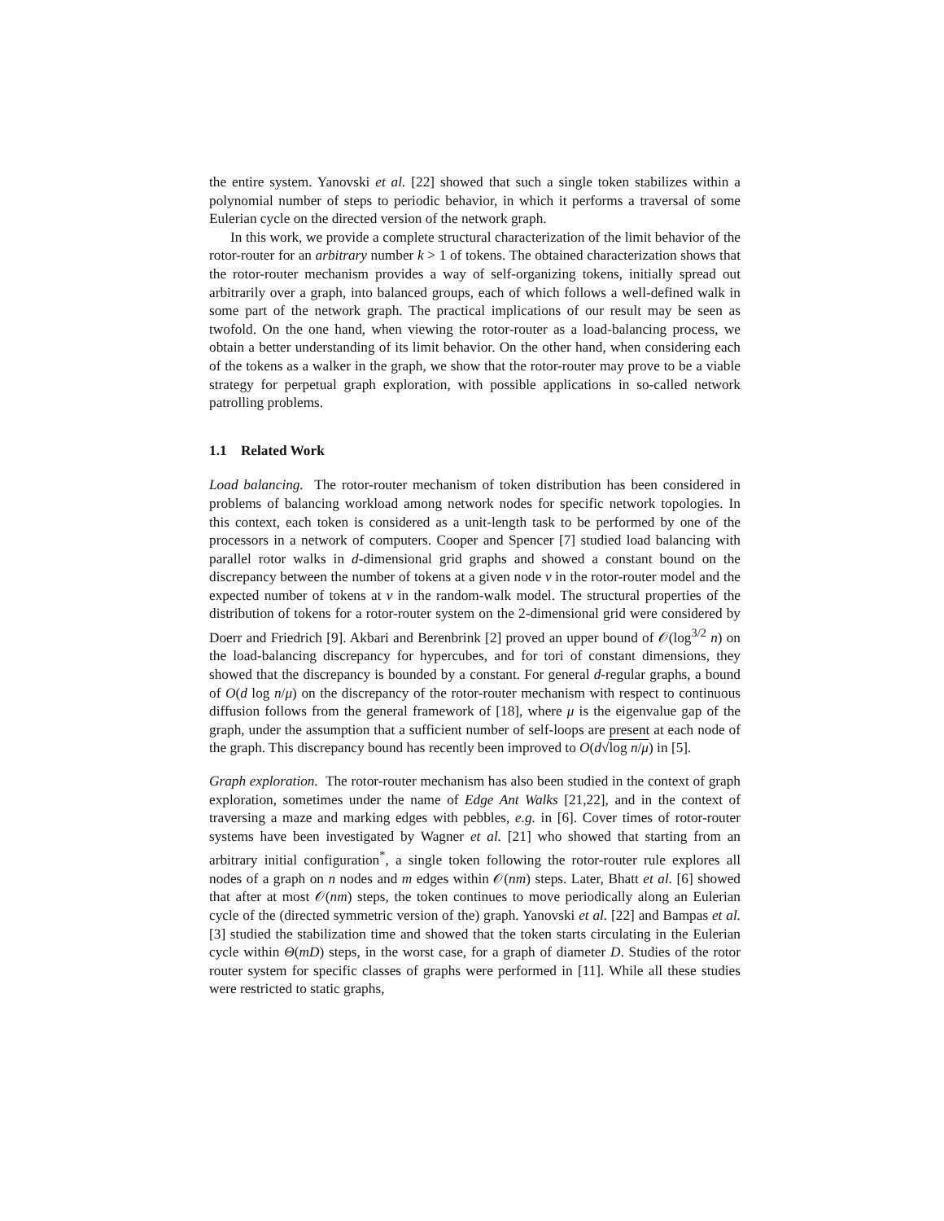the entire system. Yanovski et al. [22] showed that such a single token stabilizes within a polynomial number of steps to periodic behavior, in which it performs a traversal of some Eulerian cycle on the directed version of the network graph.
In this work, we provide a complete structural characterization of the limit behavior of the rotor-router for an arbitrary number k > 1 of tokens. The obtained characterization shows that the rotor-router mechanism provides a way of self-organizing tokens, initially spread out arbitrarily over a graph, into balanced groups, each of which follows a well-defined walk in some part of the network graph. The practical implications of our result may be seen as twofold. On the one hand, when viewing the rotor-router as a load-balancing process, we obtain a better understanding of its limit behavior. On the other hand, when considering each of the tokens as a walker in the graph, we show that the rotor-router may prove to be a viable strategy for perpetual graph exploration, with possible applications in so-called network patrolling problems.
1.1 Related Work
Load balancing. The rotor-router mechanism of token distribution has been considered in problems of balancing workload among network nodes for specific network topologies. In this context, each token is considered as a unit-length task to be performed by one of the processors in a network of computers. Cooper and Spencer [7] studied load balancing with parallel rotor walks in d-dimensional grid graphs and showed a constant bound on the discrepancy between the number of tokens at a given node v in the rotor-router model and the expected number of tokens at v in the random-walk model. The structural properties of the distribution of tokens for a rotor-router system on the 2-dimensional grid were considered by Doerr and Friedrich [9]. Akbari and Berenbrink [2] proved an upper bound of 𝒪(log<sup>3/2</sup> n) on the load-balancing discrepancy for hypercubes, and for tori of constant dimensions, they showed that the discrepancy is bounded by a constant. For general d-regular graphs, a bound of O(d log n/μ) on the discrepancy of the rotor-router mechanism with respect to continuous diffusion follows from the general framework of [18], where μ is the eigenvalue gap of the graph, under the assumption that a sufficient number of self-loops are present at each node of the graph. This discrepancy bound has recently been improved to O(d√log n/μ) in [5].
Graph exploration. The rotor-router mechanism has also been studied in the context of graph exploration, sometimes under the name of Edge Ant Walks [21,22], and in the context of traversing a maze and marking edges with pebbles, e.g. in [6]. Cover times of rotor-router systems have been investigated by Wagner et al. [21] who showed that starting from an arbitrary initial configuration<sup>*</sup>, a single token following the rotor-router rule explores all nodes of a graph on n nodes and m edges within 𝒪(nm) steps. Later, Bhatt et al. [6] showed that after at most 𝒪(nm) steps, the token continues to move periodically along an Eulerian cycle of the (directed symmetric version of the) graph. Yanovski et al. [22] and Bampas et al. [3] studied the stabilization time and showed that the token starts circulating in the Eulerian cycle within Θ(mD) steps, in the worst case, for a graph of diameter D. Studies of the rotor router system for specific classes of graphs were performed in [11]. While all these studies were restricted to static graphs,